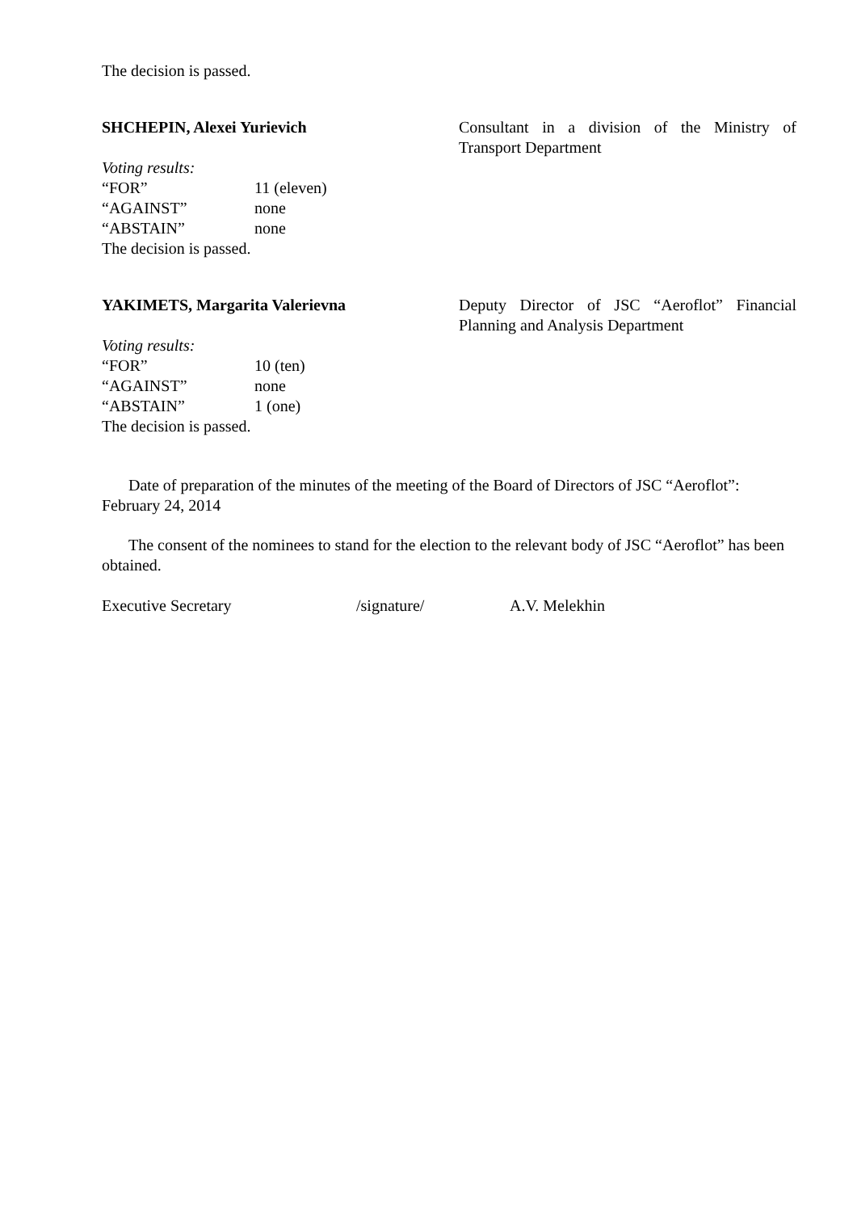The decision is passed.
SHCHEPIN, Alexei Yurievich Consultant in a division of the Ministry of Transport Department
Voting results:
“FOR” 11 (eleven)
“AGAINST” none
“ABSTAIN” none
The decision is passed.
YAKIMETS, Margarita Valerievna Deputy Director of JSC “Aeroflot” Financial Planning and Analysis Department
Voting results:
“FOR” 10 (ten)
“AGAINST” none
“ABSTAIN” 1 (one)
The decision is passed.
Date of preparation of the minutes of the meeting of the Board of Directors of JSC “Aeroflot”: February 24, 2014
The consent of the nominees to stand for the election to the relevant body of JSC “Aeroflot” has been obtained.
Executive Secretary /signature/ A.V. Melekhin